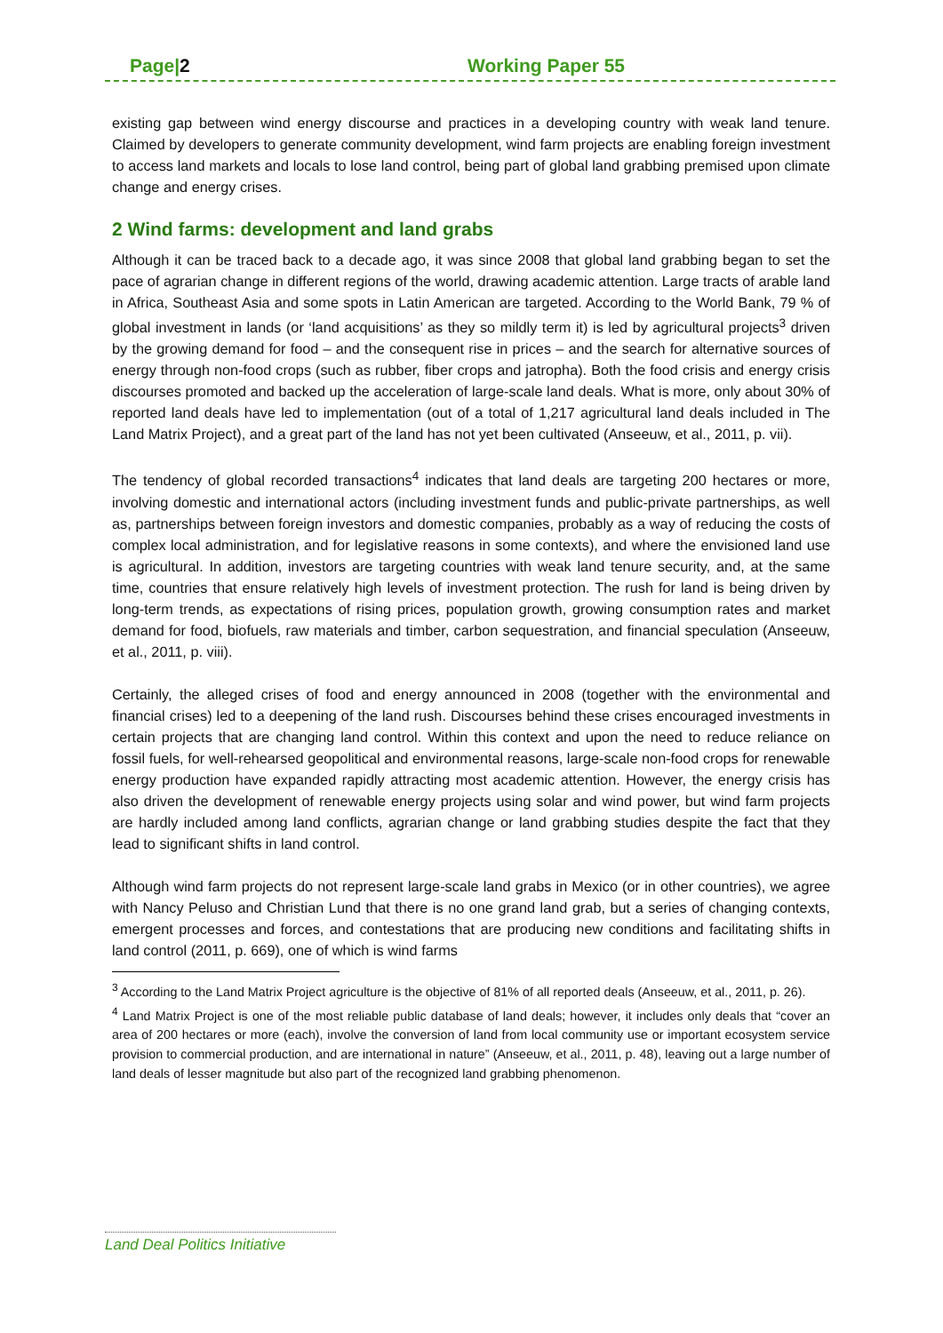Page|2 Working Paper 55
existing gap between wind energy discourse and practices in a developing country with weak land tenure. Claimed by developers to generate community development, wind farm projects are enabling foreign investment to access land markets and locals to lose land control, being part of global land grabbing premised upon climate change and energy crises.
2 Wind farms: development and land grabs
Although it can be traced back to a decade ago, it was since 2008 that global land grabbing began to set the pace of agrarian change in different regions of the world, drawing academic attention. Large tracts of arable land in Africa, Southeast Asia and some spots in Latin American are targeted. According to the World Bank, 79 % of global investment in lands (or ‘land acquisitions’ as they so mildly term it) is led by agricultural projects<sup>3</sup> driven by the growing demand for food – and the consequent rise in prices – and the search for alternative sources of energy through non-food crops (such as rubber, fiber crops and jatropha). Both the food crisis and energy crisis discourses promoted and backed up the acceleration of large-scale land deals. What is more, only about 30% of reported land deals have led to implementation (out of a total of 1,217 agricultural land deals included in The Land Matrix Project), and a great part of the land has not yet been cultivated (Anseeuw, et al., 2011, p. vii).
The tendency of global recorded transactions<sup>4</sup> indicates that land deals are targeting 200 hectares or more, involving domestic and international actors (including investment funds and public-private partnerships, as well as, partnerships between foreign investors and domestic companies, probably as a way of reducing the costs of complex local administration, and for legislative reasons in some contexts), and where the envisioned land use is agricultural. In addition, investors are targeting countries with weak land tenure security, and, at the same time, countries that ensure relatively high levels of investment protection. The rush for land is being driven by long-term trends, as expectations of rising prices, population growth, growing consumption rates and market demand for food, biofuels, raw materials and timber, carbon sequestration, and financial speculation (Anseeuw, et al., 2011, p. viii).
Certainly, the alleged crises of food and energy announced in 2008 (together with the environmental and financial crises) led to a deepening of the land rush. Discourses behind these crises encouraged investments in certain projects that are changing land control. Within this context and upon the need to reduce reliance on fossil fuels, for well-rehearsed geopolitical and environmental reasons, large-scale non-food crops for renewable energy production have expanded rapidly attracting most academic attention. However, the energy crisis has also driven the development of renewable energy projects using solar and wind power, but wind farm projects are hardly included among land conflicts, agrarian change or land grabbing studies despite the fact that they lead to significant shifts in land control.
Although wind farm projects do not represent large-scale land grabs in Mexico (or in other countries), we agree with Nancy Peluso and Christian Lund that there is no one grand land grab, but a series of changing contexts, emergent processes and forces, and contestations that are producing new conditions and facilitating shifts in land control (2011, p. 669), one of which is wind farms
<sup>3</sup> According to the Land Matrix Project agriculture is the objective of 81% of all reported deals (Anseeuw, et al., 2011, p. 26).
<sup>4</sup> Land Matrix Project is one of the most reliable public database of land deals; however, it includes only deals that “cover an area of 200 hectares or more (each), involve the conversion of land from local community use or important ecosystem service provision to commercial production, and are international in nature” (Anseeuw, et al., 2011, p. 48), leaving out a large number of land deals of lesser magnitude but also part of the recognized land grabbing phenomenon.
Land Deal Politics Initiative